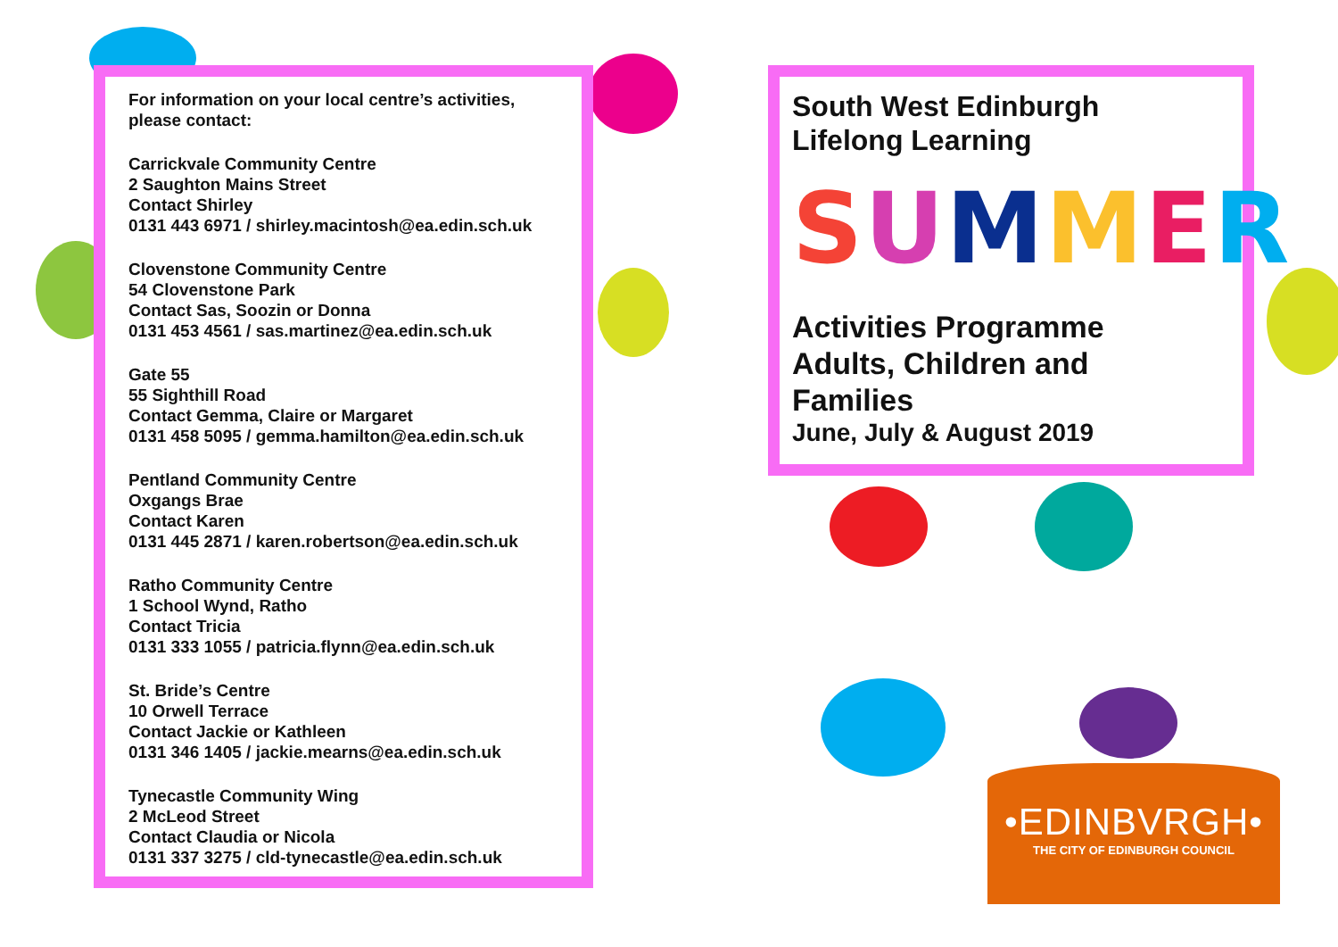For information on your local centre’s activities,
please contact:
Carrickvale Community Centre
2 Saughton Mains Street
Contact Shirley
0131 443 6971 / shirley.macintosh@ea.edin.sch.uk
Clovenstone Community Centre
54 Clovenstone Park
Contact Sas, Soozin or Donna
0131 453 4561 / sas.martinez@ea.edin.sch.uk
Gate 55
55 Sighthill Road
Contact Gemma, Claire or Margaret
0131 458 5095 / gemma.hamilton@ea.edin.sch.uk
Pentland Community Centre
Oxgangs Brae
Contact Karen
0131 445 2871 / karen.robertson@ea.edin.sch.uk
Ratho Community Centre
1 School Wynd, Ratho
Contact Tricia
0131 333 1055 / patricia.flynn@ea.edin.sch.uk
St. Bride’s Centre
10 Orwell Terrace
Contact Jackie or Kathleen
0131 346 1405 / jackie.mearns@ea.edin.sch.uk
Tynecastle Community Wing
2 McLeod Street
Contact Claudia or Nicola
0131 337 3275 / cld-tynecastle@ea.edin.sch.uk
South West Edinburgh
Lifelong Learning
SUMMER
Activities Programme
Adults, Children and
Families
June, July & August 2019
•EDINBVRGH•
THE CITY OF EDINBURGH COUNCIL